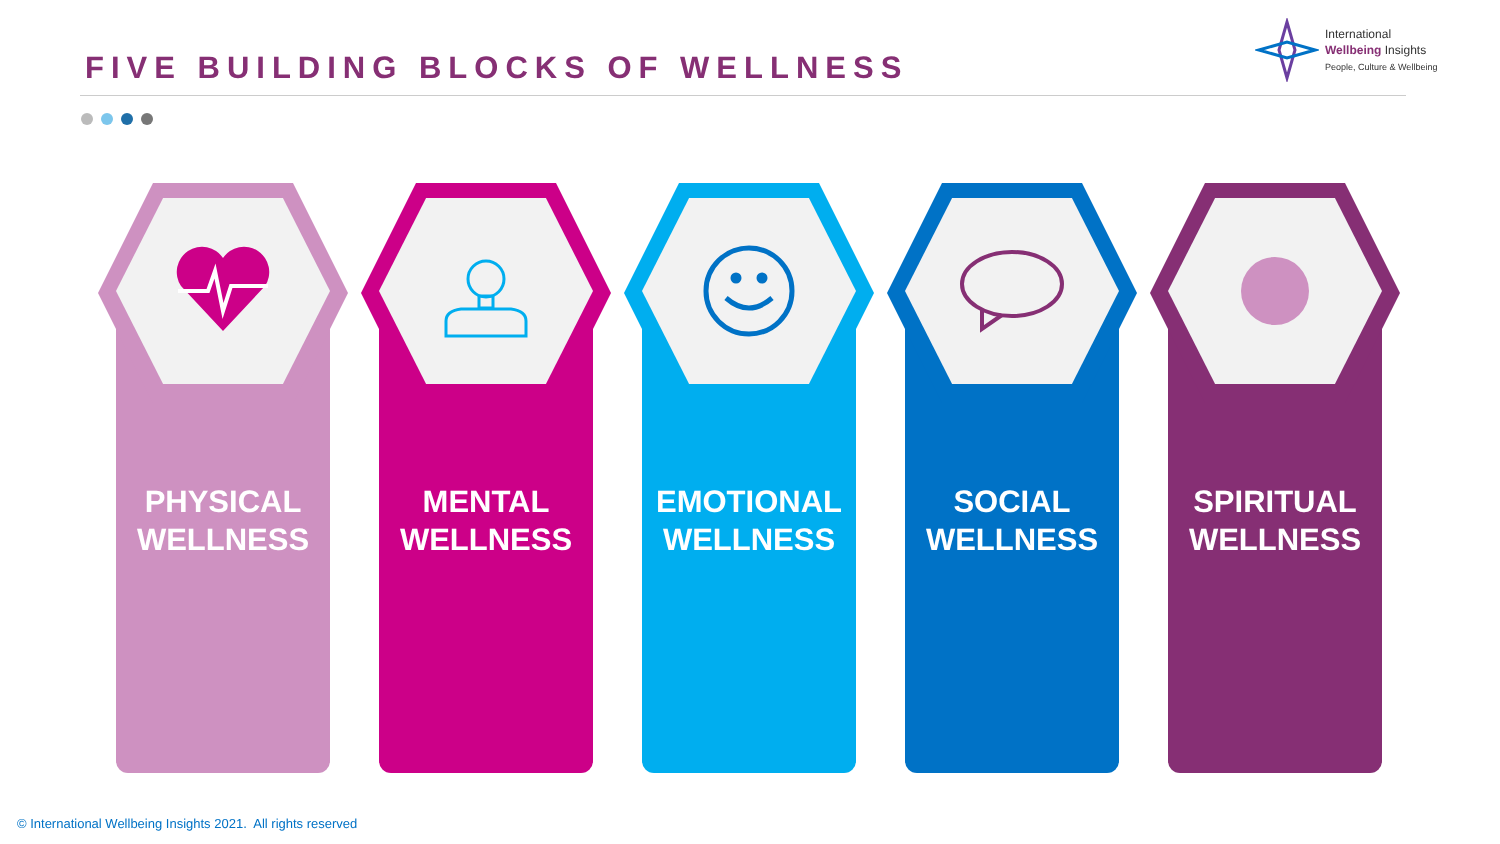FIVE BUILDING BLOCKS OF WELLNESS
International
Wellbeing Insights
People, Culture & Wellbeing
PHYSICAL
WELLNESS
MENTAL
WELLNESS
EMOTIONAL
WELLNESS
SOCIAL
WELLNESS
SPIRITUAL
WELLNESS
© International Wellbeing Insights 2021. All rights reserved